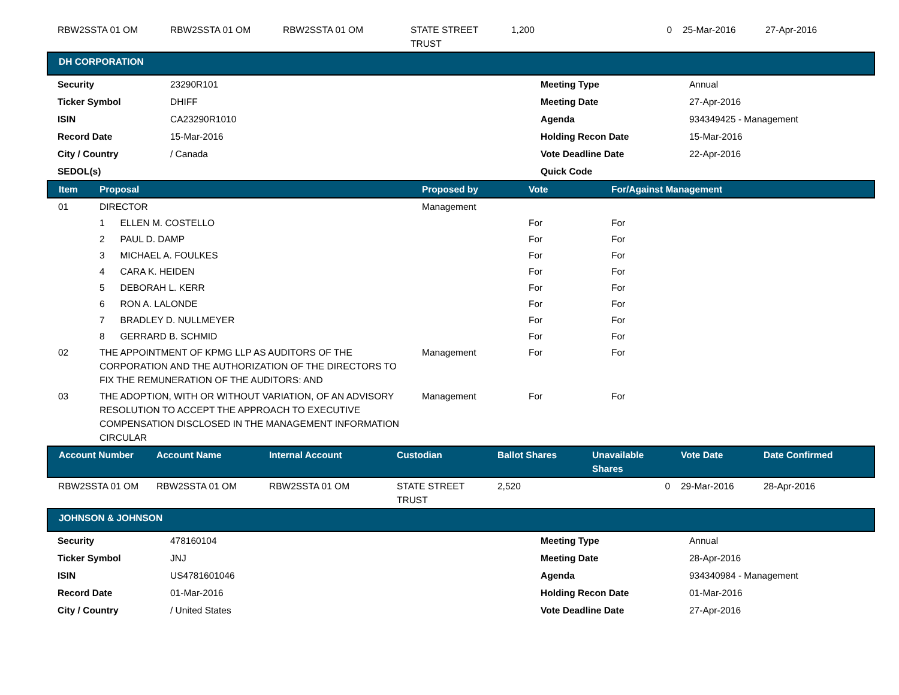| RBW2SSTA 01 OM | RBW2SSTA 01 OM | RBW2SSTA 01 OM | STATE STREET TRUST | 1,200 | 0 | 25-Mar-2016 | 27-Apr-2016 |
DH CORPORATION
| Security | 23290R101 | Meeting Type | Annual |
| Ticker Symbol | DHIFF | Meeting Date | 27-Apr-2016 |
| ISIN | CA23290R1010 | Agenda | 934349425 - Management |
| Record Date | 15-Mar-2016 | Holding Recon Date | 15-Mar-2016 |
| City / Country | / Canada | Vote Deadline Date | 22-Apr-2016 |
| SEDOL(s) | | Quick Code | |
| Item | Proposal | Proposed by | Vote | For/Against Management |
| --- | --- | --- | --- | --- |
| 01 | DIRECTOR | Management | | |
| | 1 ELLEN M. COSTELLO | | For | For |
| | 2 PAUL D. DAMP | | For | For |
| | 3 MICHAEL A. FOULKES | | For | For |
| | 4 CARA K. HEIDEN | | For | For |
| | 5 DEBORAH L. KERR | | For | For |
| | 6 RON A. LALONDE | | For | For |
| | 7 BRADLEY D. NULLMEYER | | For | For |
| | 8 GERRARD B. SCHMID | | For | For |
| 02 | THE APPOINTMENT OF KPMG LLP AS AUDITORS OF THE CORPORATION AND THE AUTHORIZATION OF THE DIRECTORS TO FIX THE REMUNERATION OF THE AUDITORS: AND | Management | For | For |
| 03 | THE ADOPTION, WITH OR WITHOUT VARIATION, OF AN ADVISORY RESOLUTION TO ACCEPT THE APPROACH TO EXECUTIVE COMPENSATION DISCLOSED IN THE MANAGEMENT INFORMATION CIRCULAR | Management | For | For |
| Account Number | Account Name | Internal Account | Custodian | Ballot Shares | Unavailable Shares | Vote Date | Date Confirmed |
| --- | --- | --- | --- | --- | --- | --- | --- |
| RBW2SSTA 01 OM | RBW2SSTA 01 OM | RBW2SSTA 01 OM | STATE STREET TRUST | 2,520 | 0 | 29-Mar-2016 | 28-Apr-2016 |
JOHNSON & JOHNSON
| Security | 478160104 | Meeting Type | Annual |
| Ticker Symbol | JNJ | Meeting Date | 28-Apr-2016 |
| ISIN | US4781601046 | Agenda | 934340984 - Management |
| Record Date | 01-Mar-2016 | Holding Recon Date | 01-Mar-2016 |
| City / Country | / United States | Vote Deadline Date | 27-Apr-2016 |